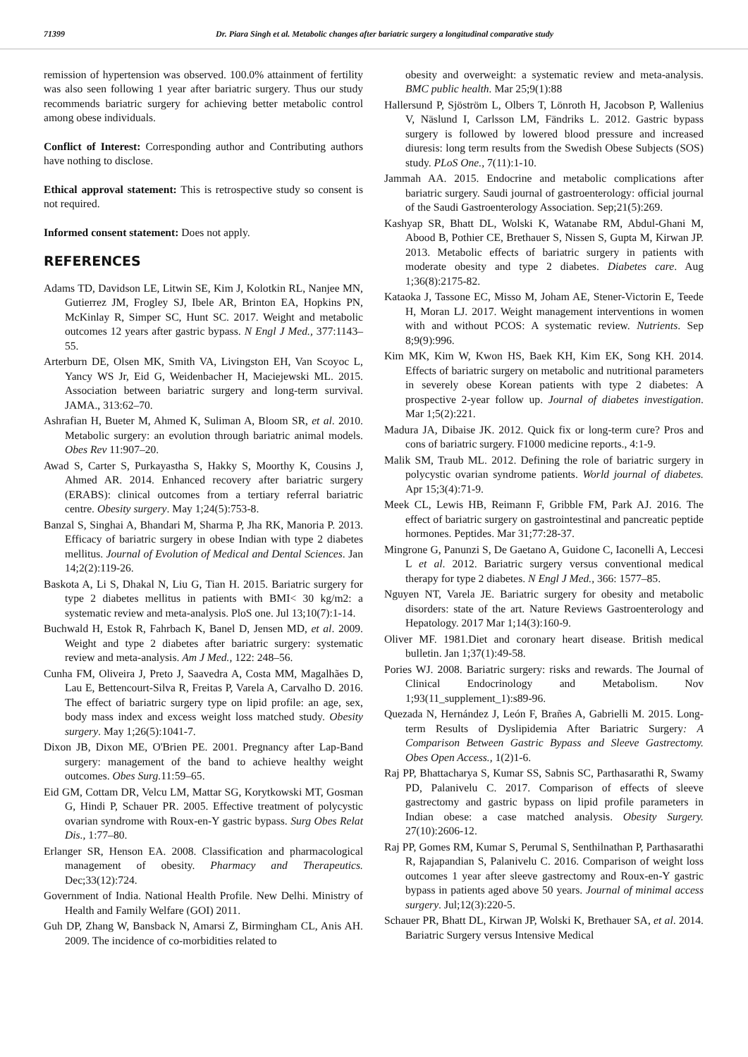71399 Dr. Piara Singh et al. Metabolic changes after bariatric surgery a longitudinal comparative study
remission of hypertension was observed. 100.0% attainment of fertility was also seen following 1 year after bariatric surgery. Thus our study recommends bariatric surgery for achieving better metabolic control among obese individuals.
Conflict of Interest: Corresponding author and Contributing authors have nothing to disclose.
Ethical approval statement: This is retrospective study so consent is not required.
Informed consent statement: Does not apply.
REFERENCES
Adams TD, Davidson LE, Litwin SE, Kim J, Kolotkin RL, Nanjee MN, Gutierrez JM, Frogley SJ, Ibele AR, Brinton EA, Hopkins PN, McKinlay R, Simper SC, Hunt SC. 2017. Weight and metabolic outcomes 12 years after gastric bypass. N Engl J Med., 377:1143–55.
Arterburn DE, Olsen MK, Smith VA, Livingston EH, Van Scoyoc L, Yancy WS Jr, Eid G, Weidenbacher H, Maciejewski ML. 2015. Association between bariatric surgery and long-term survival. JAMA., 313:62–70.
Ashrafian H, Bueter M, Ahmed K, Suliman A, Bloom SR, et al. 2010. Metabolic surgery: an evolution through bariatric animal models. Obes Rev 11:907–20.
Awad S, Carter S, Purkayastha S, Hakky S, Moorthy K, Cousins J, Ahmed AR. 2014. Enhanced recovery after bariatric surgery (ERABS): clinical outcomes from a tertiary referral bariatric centre. Obesity surgery. May 1;24(5):753-8.
Banzal S, Singhai A, Bhandari M, Sharma P, Jha RK, Manoria P. 2013. Efficacy of bariatric surgery in obese Indian with type 2 diabetes mellitus. Journal of Evolution of Medical and Dental Sciences. Jan 14;2(2):119-26.
Baskota A, Li S, Dhakal N, Liu G, Tian H. 2015. Bariatric surgery for type 2 diabetes mellitus in patients with BMI< 30 kg/m2: a systematic review and meta-analysis. PloS one. Jul 13;10(7):1-14.
Buchwald H, Estok R, Fahrbach K, Banel D, Jensen MD, et al. 2009. Weight and type 2 diabetes after bariatric surgery: systematic review and meta-analysis. Am J Med., 122: 248–56.
Cunha FM, Oliveira J, Preto J, Saavedra A, Costa MM, Magalhães D, Lau E, Bettencourt-Silva R, Freitas P, Varela A, Carvalho D. 2016. The effect of bariatric surgery type on lipid profile: an age, sex, body mass index and excess weight loss matched study. Obesity surgery. May 1;26(5):1041-7.
Dixon JB, Dixon ME, O'Brien PE. 2001. Pregnancy after Lap-Band surgery: management of the band to achieve healthy weight outcomes. Obes Surg. 11:59–65.
Eid GM, Cottam DR, Velcu LM, Mattar SG, Korytkowski MT, Gosman G, Hindi P, Schauer PR. 2005. Effective treatment of polycystic ovarian syndrome with Roux-en-Y gastric bypass. Surg Obes Relat Dis., 1:77–80.
Erlanger SR, Henson EA. 2008. Classification and pharmacological management of obesity. Pharmacy and Therapeutics. Dec;33(12):724.
Government of India. National Health Profile. New Delhi. Ministry of Health and Family Welfare (GOI) 2011.
Guh DP, Zhang W, Bansback N, Amarsi Z, Birmingham CL, Anis AH. 2009. The incidence of co-morbidities related to
obesity and overweight: a systematic review and meta-analysis. BMC public health. Mar 25;9(1):88
Hallersund P, Sjöström L, Olbers T, Lönroth H, Jacobson P, Wallenius V, Näslund I, Carlsson LM, Fändriks L. 2012. Gastric bypass surgery is followed by lowered blood pressure and increased diuresis: long term results from the Swedish Obese Subjects (SOS) study. PLoS One., 7(11):1-10.
Jammah AA. 2015. Endocrine and metabolic complications after bariatric surgery. Saudi journal of gastroenterology: official journal of the Saudi Gastroenterology Association. Sep;21(5):269.
Kashyap SR, Bhatt DL, Wolski K, Watanabe RM, Abdul-Ghani M, Abood B, Pothier CE, Brethauer S, Nissen S, Gupta M, Kirwan JP. 2013. Metabolic effects of bariatric surgery in patients with moderate obesity and type 2 diabetes. Diabetes care. Aug 1;36(8):2175-82.
Kataoka J, Tassone EC, Misso M, Joham AE, Stener-Victorin E, Teede H, Moran LJ. 2017. Weight management interventions in women with and without PCOS: A systematic review. Nutrients. Sep 8;9(9):996.
Kim MK, Kim W, Kwon HS, Baek KH, Kim EK, Song KH. 2014. Effects of bariatric surgery on metabolic and nutritional parameters in severely obese Korean patients with type 2 diabetes: A prospective 2-year follow up. Journal of diabetes investigation. Mar 1;5(2):221.
Madura JA, Dibaise JK. 2012. Quick fix or long-term cure? Pros and cons of bariatric surgery. F1000 medicine reports., 4:1-9.
Malik SM, Traub ML. 2012. Defining the role of bariatric surgery in polycystic ovarian syndrome patients. World journal of diabetes. Apr 15;3(4):71-9.
Meek CL, Lewis HB, Reimann F, Gribble FM, Park AJ. 2016. The effect of bariatric surgery on gastrointestinal and pancreatic peptide hormones. Peptides. Mar 31;77:28-37.
Mingrone G, Panunzi S, De Gaetano A, Guidone C, Iaconelli A, Leccesi L et al. 2012. Bariatric surgery versus conventional medical therapy for type 2 diabetes. N Engl J Med., 366: 1577–85.
Nguyen NT, Varela JE. Bariatric surgery for obesity and metabolic disorders: state of the art. Nature Reviews Gastroenterology and Hepatology. 2017 Mar 1;14(3):160-9.
Oliver MF. 1981.Diet and coronary heart disease. British medical bulletin. Jan 1;37(1):49-58.
Pories WJ. 2008. Bariatric surgery: risks and rewards. The Journal of Clinical Endocrinology and Metabolism. Nov 1;93(11_supplement_1):s89-96.
Quezada N, Hernández J, León F, Brañes A, Gabrielli M. 2015. Long-term Results of Dyslipidemia After Bariatric Surgery: A Comparison Between Gastric Bypass and Sleeve Gastrectomy. Obes Open Access., 1(2)1-6.
Raj PP, Bhattacharya S, Kumar SS, Sabnis SC, Parthasarathi R, Swamy PD, Palanivelu C. 2017. Comparison of effects of sleeve gastrectomy and gastric bypass on lipid profile parameters in Indian obese: a case matched analysis. Obesity Surgery. 27(10):2606-12.
Raj PP, Gomes RM, Kumar S, Perumal S, Senthilnathan P, Parthasarathi R, Rajapandian S, Palanivelu C. 2016. Comparison of weight loss outcomes 1 year after sleeve gastrectomy and Roux-en-Y gastric bypass in patients aged above 50 years. Journal of minimal access surgery. Jul;12(3):220-5.
Schauer PR, Bhatt DL, Kirwan JP, Wolski K, Brethauer SA, et al. 2014. Bariatric Surgery versus Intensive Medical